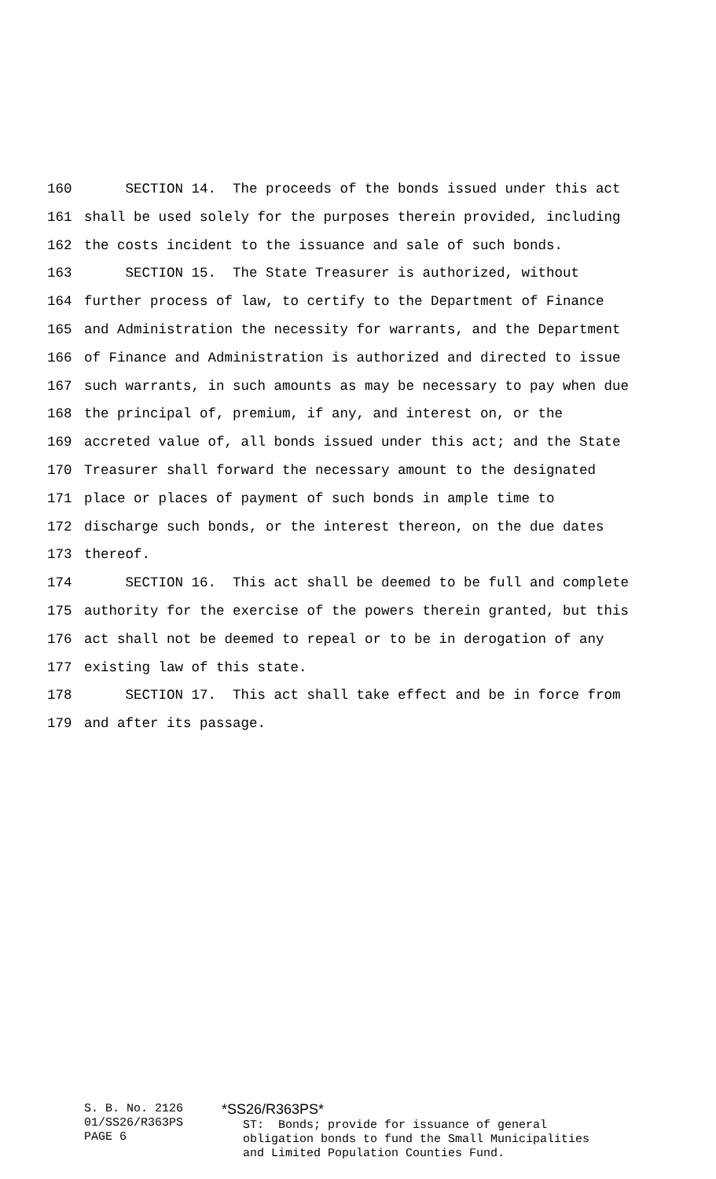160 SECTION 14. The proceeds of the bonds issued under this act
161 shall be used solely for the purposes therein provided, including
162 the costs incident to the issuance and sale of such bonds.
163 SECTION 15. The State Treasurer is authorized, without
164 further process of law, to certify to the Department of Finance
165 and Administration the necessity for warrants, and the Department
166 of Finance and Administration is authorized and directed to issue
167 such warrants, in such amounts as may be necessary to pay when due
168 the principal of, premium, if any, and interest on, or the
169 accreted value of, all bonds issued under this act; and the State
170 Treasurer shall forward the necessary amount to the designated
171 place or places of payment of such bonds in ample time to
172 discharge such bonds, or the interest thereon, on the due dates
173 thereof.
174 SECTION 16. This act shall be deemed to be full and complete
175 authority for the exercise of the powers therein granted, but this
176 act shall not be deemed to repeal or to be in derogation of any
177 existing law of this state.
178 SECTION 17. This act shall take effect and be in force from
179 and after its passage.
S. B. No. 2126
01/SS26/R363PS
PAGE 6
*SS26/R363PS*
ST: Bonds; provide for issuance of general obligation bonds to fund the Small Municipalities and Limited Population Counties Fund.